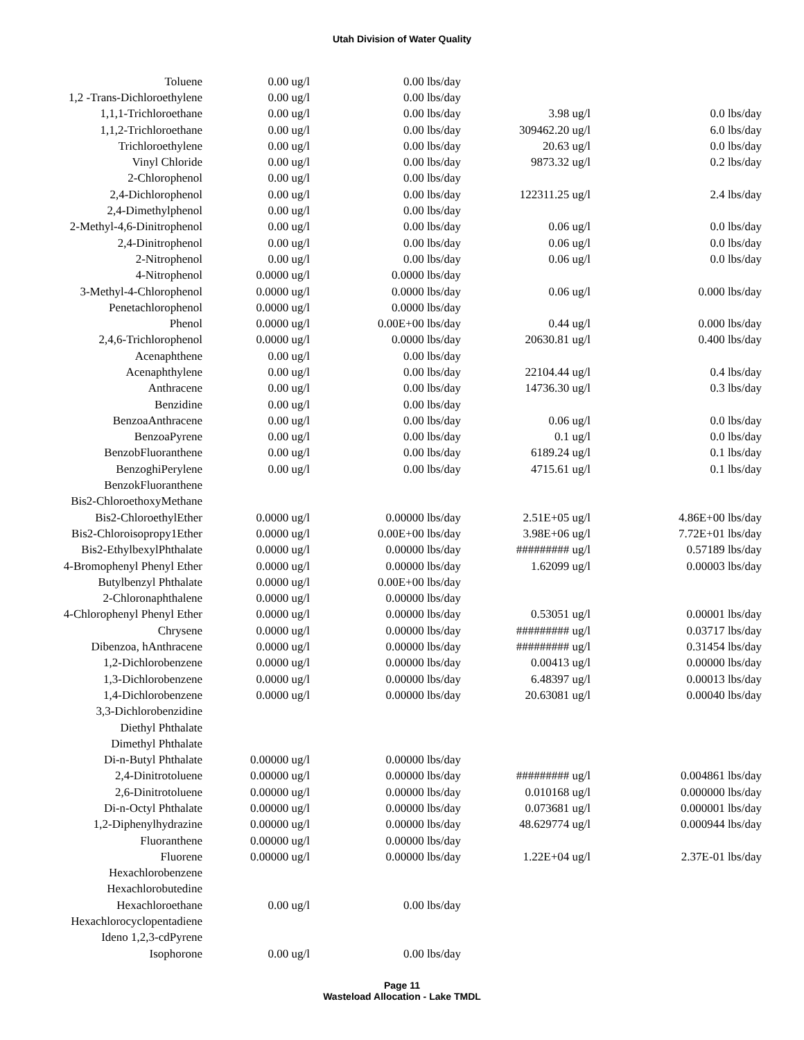Utah Division of Water Quality
| Toluene | 0.00 ug/l | 0.00 lbs/day | | |
| 1,2 -Trans-Dichloroethylene | 0.00 ug/l | 0.00 lbs/day | | |
| 1,1,1-Trichloroethane | 0.00 ug/l | 0.00 lbs/day | 3.98 ug/l | 0.0 lbs/day |
| 1,1,2-Trichloroethane | 0.00 ug/l | 0.00 lbs/day | 309462.20 ug/l | 6.0 lbs/day |
| Trichloroethylene | 0.00 ug/l | 0.00 lbs/day | 20.63 ug/l | 0.0 lbs/day |
| Vinyl Chloride | 0.00 ug/l | 0.00 lbs/day | 9873.32 ug/l | 0.2 lbs/day |
| 2-Chlorophenol | 0.00 ug/l | 0.00 lbs/day | | |
| 2,4-Dichlorophenol | 0.00 ug/l | 0.00 lbs/day | 122311.25 ug/l | 2.4 lbs/day |
| 2,4-Dimethylphenol | 0.00 ug/l | 0.00 lbs/day | | |
| 2-Methyl-4,6-Dinitrophenol | 0.00 ug/l | 0.00 lbs/day | 0.06 ug/l | 0.0 lbs/day |
| 2,4-Dinitrophenol | 0.00 ug/l | 0.00 lbs/day | 0.06 ug/l | 0.0 lbs/day |
| 2-Nitrophenol | 0.00 ug/l | 0.00 lbs/day | 0.06 ug/l | 0.0 lbs/day |
| 4-Nitrophenol | 0.0000 ug/l | 0.0000 lbs/day | | |
| 3-Methyl-4-Chlorophenol | 0.0000 ug/l | 0.0000 lbs/day | 0.06 ug/l | 0.000 lbs/day |
| Penetachlorophenol | 0.0000 ug/l | 0.0000 lbs/day | | |
| Phenol | 0.0000 ug/l | 0.00E+00 lbs/day | 0.44 ug/l | 0.000 lbs/day |
| 2,4,6-Trichlorophenol | 0.0000 ug/l | 0.0000 lbs/day | 20630.81 ug/l | 0.400 lbs/day |
| Acenaphthene | 0.00 ug/l | 0.00 lbs/day | | |
| Acenaphthylene | 0.00 ug/l | 0.00 lbs/day | 22104.44 ug/l | 0.4 lbs/day |
| Anthracene | 0.00 ug/l | 0.00 lbs/day | 14736.30 ug/l | 0.3 lbs/day |
| Benzidine | 0.00 ug/l | 0.00 lbs/day | | |
| BenzoaAnthracene | 0.00 ug/l | 0.00 lbs/day | 0.06 ug/l | 0.0 lbs/day |
| BenzoaPyrene | 0.00 ug/l | 0.00 lbs/day | 0.1 ug/l | 0.0 lbs/day |
| BenzobFluoranthene | 0.00 ug/l | 0.00 lbs/day | 6189.24 ug/l | 0.1 lbs/day |
| BenzoghiPerylene | 0.00 ug/l | 0.00 lbs/day | 4715.61 ug/l | 0.1 lbs/day |
| BenzokFluoranthene | | | | |
| Bis2-ChloroethoxyMethane | | | | |
| Bis2-ChloroethylEther | 0.0000 ug/l | 0.00000 lbs/day | 2.51E+05 ug/l | 4.86E+00 lbs/day |
| Bis2-Chloroisopropy1Ether | 0.0000 ug/l | 0.00E+00 lbs/day | 3.98E+06 ug/l | 7.72E+01 lbs/day |
| Bis2-EthylbexylPhthalate | 0.0000 ug/l | 0.00000 lbs/day | ######### ug/l | 0.57189 lbs/day |
| 4-Bromophenyl Phenyl Ether | 0.0000 ug/l | 0.00000 lbs/day | 1.62099 ug/l | 0.00003 lbs/day |
| Butylbenzyl Phthalate | 0.0000 ug/l | 0.00E+00 lbs/day | | |
| 2-Chloronaphthalene | 0.0000 ug/l | 0.00000 lbs/day | | |
| 4-Chlorophenyl Phenyl Ether | 0.0000 ug/l | 0.00000 lbs/day | 0.53051 ug/l | 0.00001 lbs/day |
| Chrysene | 0.0000 ug/l | 0.00000 lbs/day | ######### ug/l | 0.03717 lbs/day |
| Dibenzoa, hAnthracene | 0.0000 ug/l | 0.00000 lbs/day | ######### ug/l | 0.31454 lbs/day |
| 1,2-Dichlorobenzene | 0.0000 ug/l | 0.00000 lbs/day | 0.00413 ug/l | 0.00000 lbs/day |
| 1,3-Dichlorobenzene | 0.0000 ug/l | 0.00000 lbs/day | 6.48397 ug/l | 0.00013 lbs/day |
| 1,4-Dichlorobenzene | 0.0000 ug/l | 0.00000 lbs/day | 20.63081 ug/l | 0.00040 lbs/day |
| 3,3-Dichlorobenzidine | | | | |
| Diethyl Phthalate | | | | |
| Dimethyl Phthalate | | | | |
| Di-n-Butyl Phthalate | 0.00000 ug/l | 0.00000 lbs/day | | |
| 2,4-Dinitrotoluene | 0.00000 ug/l | 0.00000 lbs/day | ######### ug/l | 0.004861 lbs/day |
| 2,6-Dinitrotoluene | 0.00000 ug/l | 0.00000 lbs/day | 0.010168 ug/l | 0.000000 lbs/day |
| Di-n-Octyl Phthalate | 0.00000 ug/l | 0.00000 lbs/day | 0.073681 ug/l | 0.000001 lbs/day |
| 1,2-Diphenylhydrazine | 0.00000 ug/l | 0.00000 lbs/day | 48.629774 ug/l | 0.000944 lbs/day |
| Fluoranthene | 0.00000 ug/l | 0.00000 lbs/day | | |
| Fluorene | 0.00000 ug/l | 0.00000 lbs/day | 1.22E+04 ug/l | 2.37E-01 lbs/day |
| Hexachlorobenzene | | | | |
| Hexachlorobutedine | | | | |
| Hexachloroethane | 0.00 ug/l | 0.00 lbs/day | | |
| Hexachlorocyclopentadiene | | | | |
| Ideno 1,2,3-cdPyrene | | | | |
| Isophorone | 0.00 ug/l | 0.00 lbs/day | | |
Page 11
Wasteload Allocation - Lake TMDL